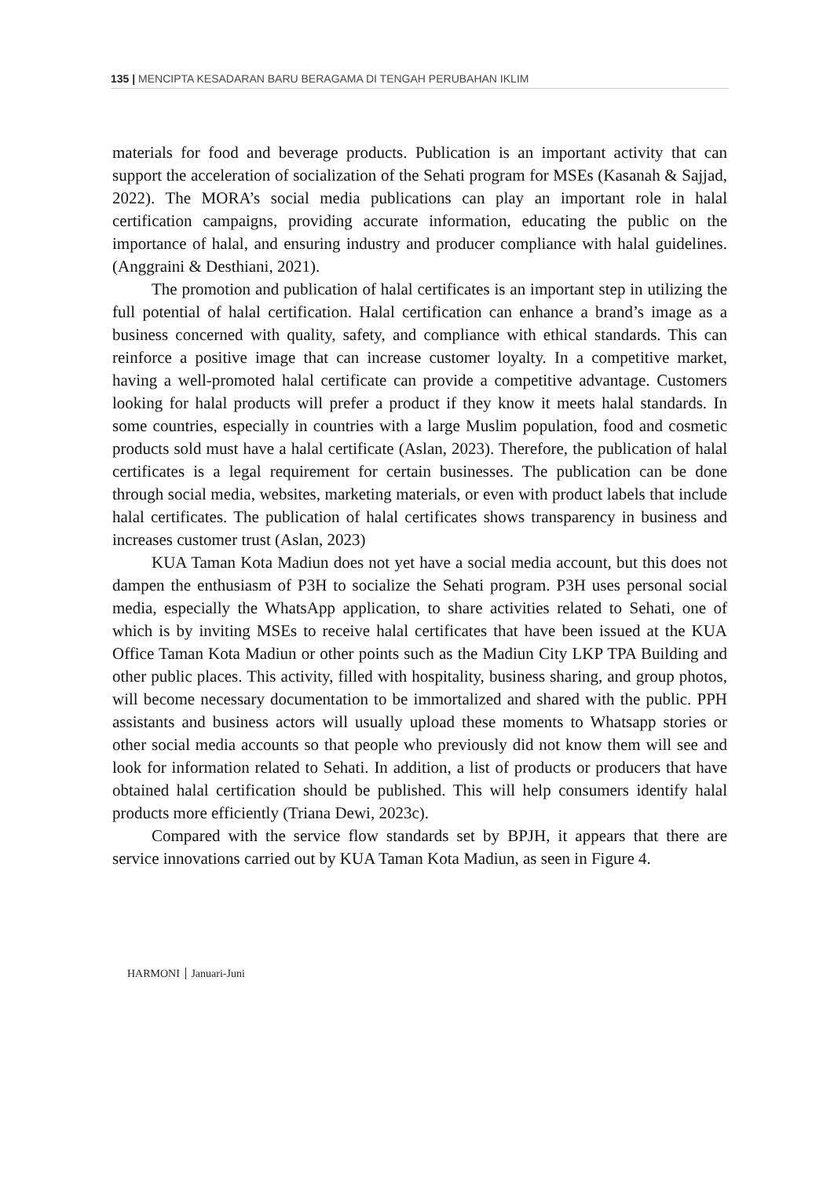135 | MENCIPTA KESADARAN BARU BERAGAMA DI TENGAH PERUBAHAN IKLIM
materials for food and beverage products. Publication is an important activity that can support the acceleration of socialization of the Sehati program for MSEs (Kasanah & Sajjad, 2022). The MORA’s social media publications can play an important role in halal certification campaigns, providing accurate information, educating the public on the importance of halal, and ensuring industry and producer compliance with halal guidelines. (Anggraini & Desthiani, 2021).
The promotion and publication of halal certificates is an important step in utilizing the full potential of halal certification. Halal certification can enhance a brand’s image as a business concerned with quality, safety, and compliance with ethical standards. This can reinforce a positive image that can increase customer loyalty. In a competitive market, having a well-promoted halal certificate can provide a competitive advantage. Customers looking for halal products will prefer a product if they know it meets halal standards. In some countries, especially in countries with a large Muslim population, food and cosmetic products sold must have a halal certificate (Aslan, 2023). Therefore, the publication of halal certificates is a legal requirement for certain businesses. The publication can be done through social media, websites, marketing materials, or even with product labels that include halal certificates. The publication of halal certificates shows transparency in business and increases customer trust (Aslan, 2023)
KUA Taman Kota Madiun does not yet have a social media account, but this does not dampen the enthusiasm of P3H to socialize the Sehati program. P3H uses personal social media, especially the WhatsApp application, to share activities related to Sehati, one of which is by inviting MSEs to receive halal certificates that have been issued at the KUA Office Taman Kota Madiun or other points such as the Madiun City LKP TPA Building and other public places. This activity, filled with hospitality, business sharing, and group photos, will become necessary documentation to be immortalized and shared with the public. PPH assistants and business actors will usually upload these moments to Whatsapp stories or other social media accounts so that people who previously did not know them will see and look for information related to Sehati. In addition, a list of products or producers that have obtained halal certification should be published. This will help consumers identify halal products more efficiently (Triana Dewi, 2023c).
Compared with the service flow standards set by BPJH, it appears that there are service innovations carried out by KUA Taman Kota Madiun, as seen in Figure 4.
HARMONI Januari-Juni